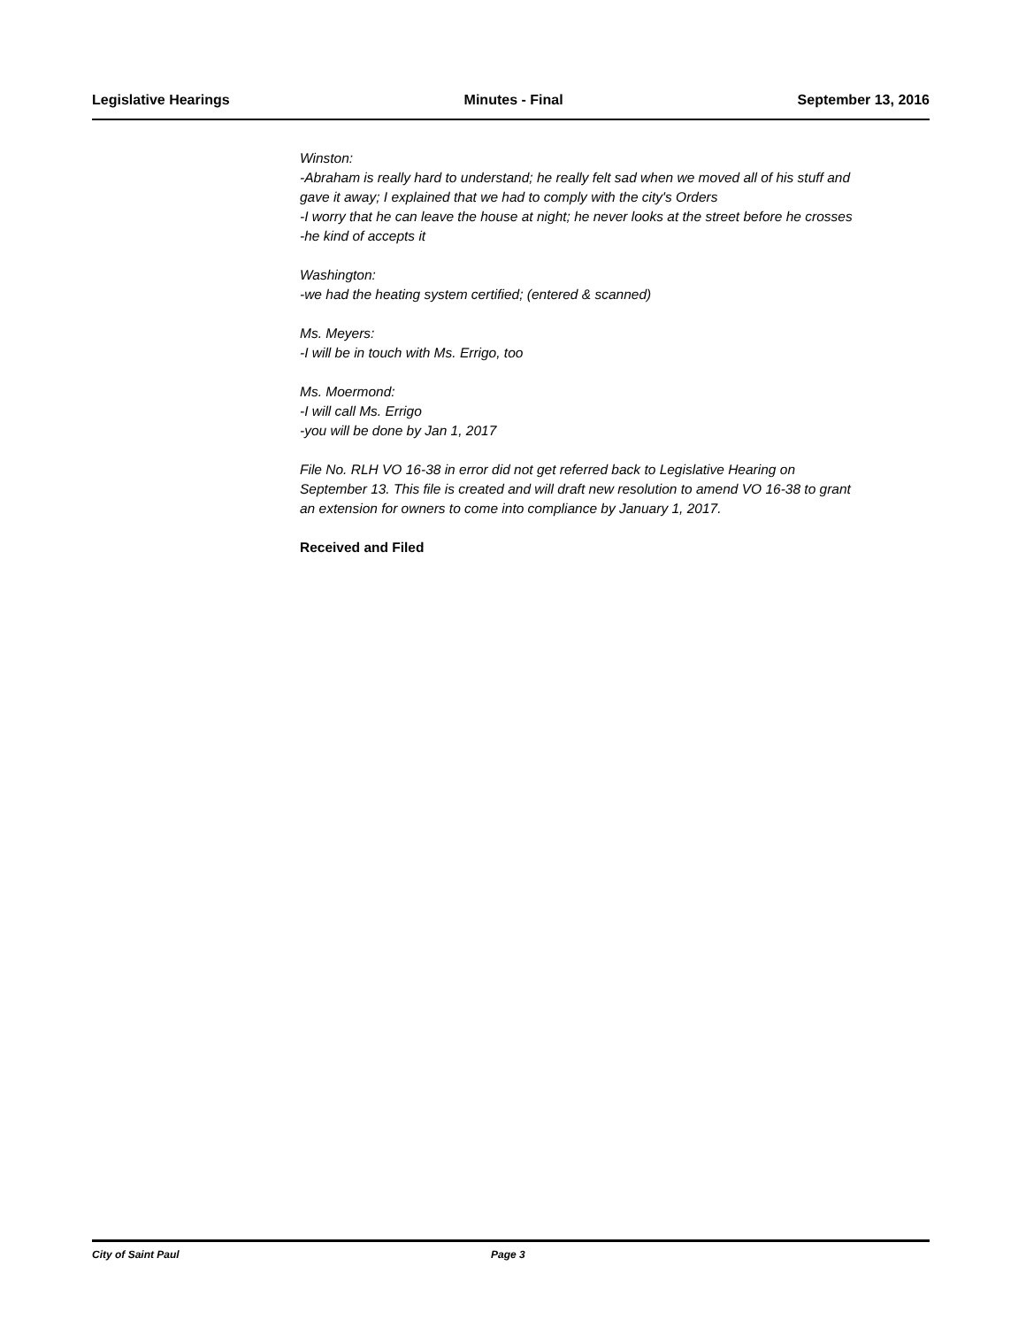Legislative Hearings Minutes - Final September 13, 2016
Winston:
-Abraham is really hard to understand; he really felt sad when we moved all of his stuff and gave it away; I explained that we had to comply with the city's Orders
-I worry that he can leave the house at night; he never looks at the street before he crosses
-he kind of accepts it
Washington:
-we had the heating system certified; (entered & scanned)
Ms. Meyers:
-I will be in touch with Ms. Errigo, too
Ms. Moermond:
-I will call Ms. Errigo
-you will be done by Jan 1, 2017
File No. RLH VO 16-38 in error did not get referred back to Legislative Hearing on September 13. This file is created and will draft new resolution to amend VO 16-38 to grant an extension for owners to come into compliance by January 1, 2017.
Received and Filed
City of Saint Paul Page 3